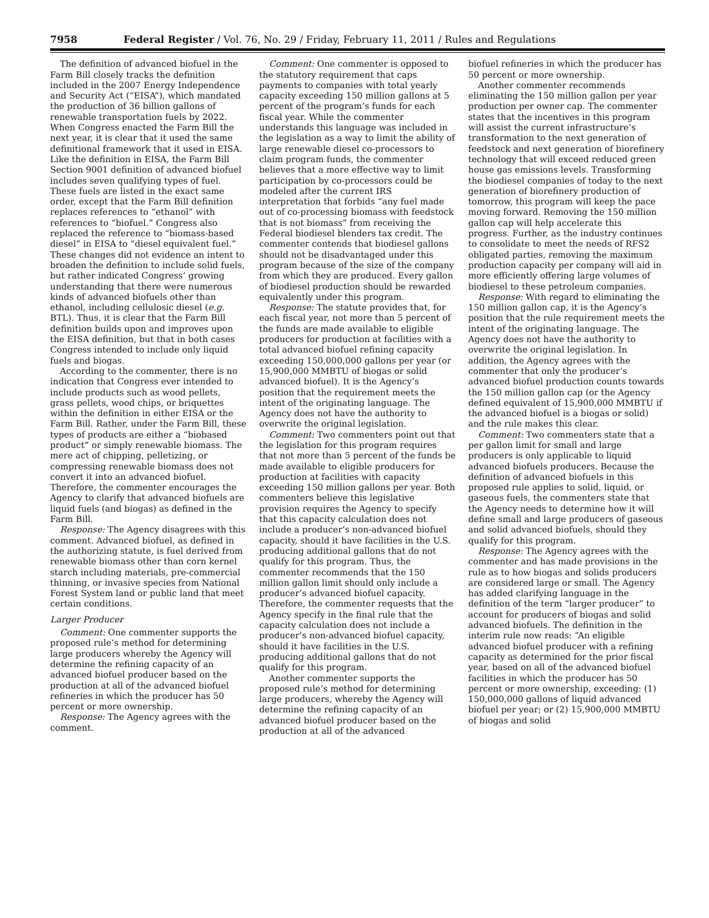7958 Federal Register / Vol. 76, No. 29 / Friday, February 11, 2011 / Rules and Regulations
The definition of advanced biofuel in the Farm Bill closely tracks the definition included in the 2007 Energy Independence and Security Act (“EISA”), which mandated the production of 36 billion gallons of renewable transportation fuels by 2022. When Congress enacted the Farm Bill the next year, it is clear that it used the same definitional framework that it used in EISA. Like the definition in EISA, the Farm Bill Section 9001 definition of advanced biofuel includes seven qualifying types of fuel. These fuels are listed in the exact same order, except that the Farm Bill definition replaces references to “ethanol” with references to “biofuel.” Congress also replaced the reference to “biomass-based diesel” in EISA to “diesel equivalent fuel.” These changes did not evidence an intent to broaden the definition to include solid fuels, but rather indicated Congress’ growing understanding that there were numerous kinds of advanced biofuels other than ethanol, including cellulosic diesel (e.g. BTL). Thus, it is clear that the Farm Bill definition builds upon and improves upon the EISA definition, but that in both cases Congress intended to include only liquid fuels and biogas.
According to the commenter, there is no indication that Congress ever intended to include products such as wood pellets, grass pellets, wood chips, or briquettes within the definition in either EISA or the Farm Bill. Rather, under the Farm Bill, these types of products are either a “biobased product” or simply renewable biomass. The mere act of chipping, pelletizing, or compressing renewable biomass does not convert it into an advanced biofuel. Therefore, the commenter encourages the Agency to clarify that advanced biofuels are liquid fuels (and biogas) as defined in the Farm Bill.
Response: The Agency disagrees with this comment. Advanced biofuel, as defined in the authorizing statute, is fuel derived from renewable biomass other than corn kernel starch including materials, pre-commercial thinning, or invasive species from National Forest System land or public land that meet certain conditions.
Larger Producer
Comment: One commenter supports the proposed rule’s method for determining large producers whereby the Agency will determine the refining capacity of an advanced biofuel producer based on the production at all of the advanced biofuel refineries in which the producer has 50 percent or more ownership.
Response: The Agency agrees with the comment.
Comment: One commenter is opposed to the statutory requirement that caps payments to companies with total yearly capacity exceeding 150 million gallons at 5 percent of the program’s funds for each fiscal year. While the commenter understands this language was included in the legislation as a way to limit the ability of large renewable diesel co-processors to claim program funds, the commenter believes that a more effective way to limit participation by co-processors could be modeled after the current IRS interpretation that forbids “any fuel made out of co-processing biomass with feedstock that is not biomass” from receiving the Federal biodiesel blenders tax credit. The commenter contends that biodiesel gallons should not be disadvantaged under this program because of the size of the company from which they are produced. Every gallon of biodiesel production should be rewarded equivalently under this program.
Response: The statute provides that, for each fiscal year, not more than 5 percent of the funds are made available to eligible producers for production at facilities with a total advanced biofuel refining capacity exceeding 150,000,000 gallons per year (or 15,900,000 MMBTU of biogas or solid advanced biofuel). It is the Agency’s position that the requirement meets the intent of the originating language. The Agency does not have the authority to overwrite the original legislation.
Comment: Two commenters point out that the legislation for this program requires that not more than 5 percent of the funds be made available to eligible producers for production at facilities with capacity exceeding 150 million gallons per year. Both commenters believe this legislative provision requires the Agency to specify that this capacity calculation does not include a producer’s non-advanced biofuel capacity, should it have facilities in the U.S. producing additional gallons that do not qualify for this program. Thus, the commenter recommends that the 150 million gallon limit should only include a producer’s advanced biofuel capacity. Therefore, the commenter requests that the Agency specify in the final rule that the capacity calculation does not include a producer’s non-advanced biofuel capacity, should it have facilities in the U.S. producing additional gallons that do not qualify for this program.
Another commenter supports the proposed rule’s method for determining large producers, whereby the Agency will determine the refining capacity of an advanced biofuel producer based on the production at all of the advanced
biofuel refineries in which the producer has 50 percent or more ownership.
Another commenter recommends eliminating the 150 million gallon per year production per owner cap. The commenter states that the incentives in this program will assist the current infrastructure’s transformation to the next generation of feedstock and next generation of biorefinery technology that will exceed reduced green house gas emissions levels. Transforming the biodiesel companies of today to the next generation of biorefinery production of tomorrow, this program will keep the pace moving forward. Removing the 150 million gallon cap will help accelerate this progress. Further, as the industry continues to consolidate to meet the needs of RFS2 obligated parties, removing the maximum production capacity per company will aid in more efficiently offering large volumes of biodiesel to these petroleum companies.
Response: With regard to eliminating the 150 million gallon cap, it is the Agency’s position that the rule requirement meets the intent of the originating language. The Agency does not have the authority to overwrite the original legislation. In addition, the Agency agrees with the commenter that only the producer’s advanced biofuel production counts towards the 150 million gallon cap (or the Agency defined equivalent of 15,900,000 MMBTU if the advanced biofuel is a biogas or solid) and the rule makes this clear.
Comment: Two commenters state that a per gallon limit for small and large producers is only applicable to liquid advanced biofuels producers. Because the definition of advanced biofuels in this proposed rule applies to solid, liquid, or gaseous fuels, the commenters state that the Agency needs to determine how it will define small and large producers of gaseous and solid advanced biofuels, should they qualify for this program.
Response: The Agency agrees with the commenter and has made provisions in the rule as to how biogas and solids producers are considered large or small. The Agency has added clarifying language in the definition of the term “larger producer” to account for producers of biogas and solid advanced biofuels. The definition in the interim rule now reads: “An eligible advanced biofuel producer with a refining capacity as determined for the prior fiscal year, based on all of the advanced biofuel facilities in which the producer has 50 percent or more ownership, exceeding: (1) 150,000,000 gallons of liquid advanced biofuel per year; or (2) 15,900,000 MMBTU of biogas and solid